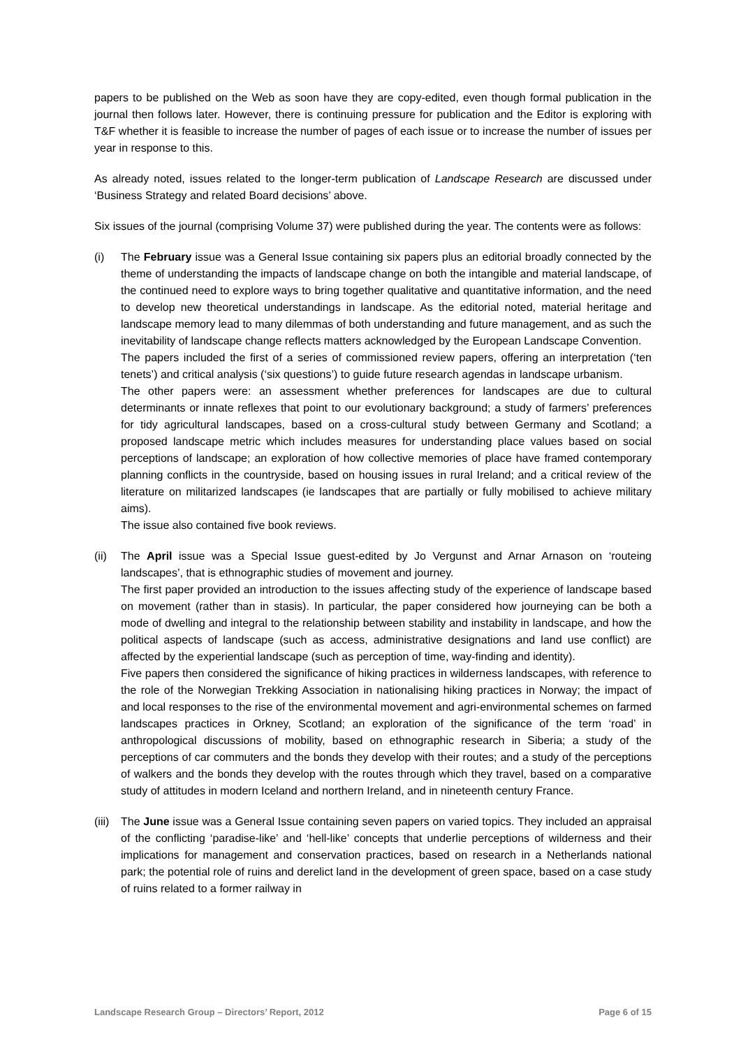papers to be published on the Web as soon have they are copy-edited, even though formal publication in the journal then follows later. However, there is continuing pressure for publication and the Editor is exploring with T&F whether it is feasible to increase the number of pages of each issue or to increase the number of issues per year in response to this.
As already noted, issues related to the longer-term publication of Landscape Research are discussed under ‘Business Strategy and related Board decisions’ above.
Six issues of the journal (comprising Volume 37) were published during the year. The contents were as follows:
(i) The February issue was a General Issue containing six papers plus an editorial broadly connected by the theme of understanding the impacts of landscape change on both the intangible and material landscape, of the continued need to explore ways to bring together qualitative and quantitative information, and the need to develop new theoretical understandings in landscape. As the editorial noted, material heritage and landscape memory lead to many dilemmas of both understanding and future management, and as such the inevitability of landscape change reflects matters acknowledged by the European Landscape Convention.
The papers included the first of a series of commissioned review papers, offering an interpretation (‘ten tenets’) and critical analysis (‘six questions’) to guide future research agendas in landscape urbanism.
The other papers were: an assessment whether preferences for landscapes are due to cultural determinants or innate reflexes that point to our evolutionary background; a study of farmers’ preferences for tidy agricultural landscapes, based on a cross-cultural study between Germany and Scotland; a proposed landscape metric which includes measures for understanding place values based on social perceptions of landscape; an exploration of how collective memories of place have framed contemporary planning conflicts in the countryside, based on housing issues in rural Ireland; and a critical review of the literature on militarized landscapes (ie landscapes that are partially or fully mobilised to achieve military aims).
The issue also contained five book reviews.
(ii)
The April issue was a Special Issue guest-edited by Jo Vergunst and Arnar Arnason on ‘routeing landscapes’, that is ethnographic studies of movement and journey.
The first paper provided an introduction to the issues affecting study of the experience of landscape based on movement (rather than in stasis). In particular, the paper considered how journeying can be both a mode of dwelling and integral to the relationship between stability and instability in landscape, and how the political aspects of landscape (such as access, administrative designations and land use conflict) are affected by the experiential landscape (such as perception of time, way-finding and identity).
Five papers then considered the significance of hiking practices in wilderness landscapes, with reference to the role of the Norwegian Trekking Association in nationalising hiking practices in Norway; the impact of and local responses to the rise of the environmental movement and agri-environmental schemes on farmed landscapes practices in Orkney, Scotland; an exploration of the significance of the term ‘road’ in anthropological discussions of mobility, based on ethnographic research in Siberia; a study of the perceptions of car commuters and the bonds they develop with their routes; and a study of the perceptions of walkers and the bonds they develop with the routes through which they travel, based on a comparative study of attitudes in modern Iceland and northern Ireland, and in nineteenth century France.
(iii)
The June issue was a General Issue containing seven papers on varied topics. They included an appraisal of the conflicting ‘paradise-like’ and ‘hell-like’ concepts that underlie perceptions of wilderness and their implications for management and conservation practices, based on research in a Netherlands national park; the potential role of ruins and derelict land in the development of green space, based on a case study of ruins related to a former railway in
Landscape Research Group – Directors’ Report, 2012 Page 6 of 15